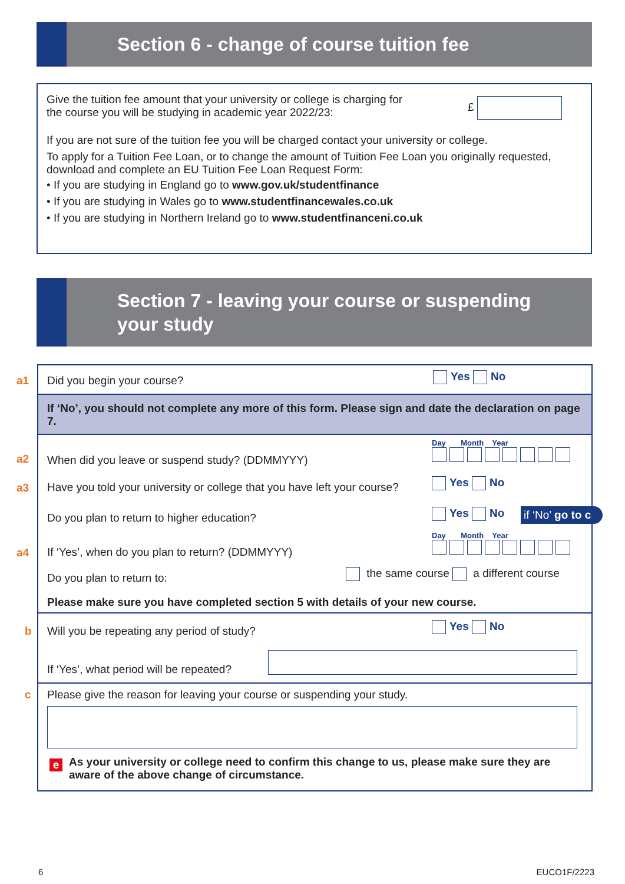Section 6 - change of course tuition fee
Give the tuition fee amount that your university or college is charging for the course you will be studying in academic year 2022/23:
£
If you are not sure of the tuition fee you will be charged contact your university or college.
To apply for a Tuition Fee Loan, or to change the amount of Tuition Fee Loan you originally requested, download and complete an EU Tuition Fee Loan Request Form:
• If you are studying in England go to www.gov.uk/studentfinance
• If you are studying in Wales go to www.studentfinancewales.co.uk
• If you are studying in Northern Ireland go to www.studentfinanceni.co.uk
Section 7 - leaving your course or suspending
your study
If ‘No’, you should not complete any more of this form. Please sign and date the declaration on page 7.
a1 Did you begin your course? Yes No
a2
When did you leave or suspend study? (DDMMYYY)
Day Month Year
a3
Have you told your university or college that you have left your course?
Yes No
Do you plan to return to higher education?
Yes No if ‘No’ go to c
a4
If ‘Yes’, when do you plan to return? (DDMMYYY)
Day Month Year
Do you plan to return to:
the same course a different course
Please make sure you have completed section 5 with details of your new course.
b
Will you be repeating any period of study?
Yes No
If ‘Yes’, what period will be repeated?
c
Please give the reason for leaving your course or suspending your study.
e
As your university or college need to confirm this change to us, please make sure they are aware of the above change of circumstance.
6 EUCO1F/2223